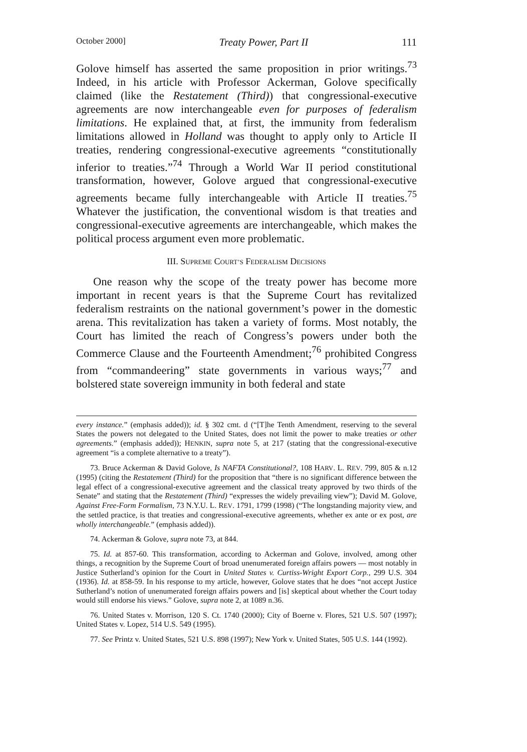October 2000] Treaty Power, Part II 111
Golove himself has asserted the same proposition in prior writings.<sup>73</sup> Indeed, in his article with Professor Ackerman, Golove specifically claimed (like the Restatement (Third)) that congressional-executive agreements are now interchangeable even for purposes of federalism limitations. He explained that, at first, the immunity from federalism limitations allowed in Holland was thought to apply only to Article II treaties, rendering congressional-executive agreements “constitutionally inferior to treaties.”<sup>74</sup> Through a World War II period constitutional transformation, however, Golove argued that congressional-executive agreements became fully interchangeable with Article II treaties.<sup>75</sup> Whatever the justification, the conventional wisdom is that treaties and congressional-executive agreements are interchangeable, which makes the political process argument even more problematic.
III. SUPREME COURT’S FEDERALISM DECISIONS
One reason why the scope of the treaty power has become more important in recent years is that the Supreme Court has revitalized federalism restraints on the national government’s power in the domestic arena. This revitalization has taken a variety of forms. Most notably, the Court has limited the reach of Congress’s powers under both the Commerce Clause and the Fourteenth Amendment;<sup>76</sup> prohibited Congress from “commandeering” state governments in various ways;<sup>77</sup> and bolstered state sovereign immunity in both federal and state
every instance.” (emphasis added)); id. § 302 cmt. d (“[T]he Tenth Amendment, reserving to the several States the powers not delegated to the United States, does not limit the power to make treaties or other agreements.” (emphasis added)); HENKIN, supra note 5, at 217 (stating that the congressional-executive agreement “is a complete alternative to a treaty”).
73. Bruce Ackerman & David Golove, Is NAFTA Constitutional?, 108 HARV. L. REV. 799, 805 & n.12 (1995) (citing the Restatement (Third) for the proposition that “there is no significant difference between the legal effect of a congressional-executive agreement and the classical treaty approved by two thirds of the Senate” and stating that the Restatement (Third) “expresses the widely prevailing view”); David M. Golove, Against Free-Form Formalism, 73 N.Y.U. L. REV. 1791, 1799 (1998) (“The longstanding majority view, and the settled practice, is that treaties and congressional-executive agreements, whether ex ante or ex post, are wholly interchangeable.” (emphasis added)).
74. Ackerman & Golove, supra note 73, at 844.
75. Id. at 857-60. This transformation, according to Ackerman and Golove, involved, among other things, a recognition by the Supreme Court of broad unenumerated foreign affairs powers — most notably in Justice Sutherland’s opinion for the Court in United States v. Curtiss-Wright Export Corp., 299 U.S. 304 (1936). Id. at 858-59. In his response to my article, however, Golove states that he does “not accept Justice Sutherland’s notion of unenumerated foreign affairs powers and [is] skeptical about whether the Court today would still endorse his views.” Golove, supra note 2, at 1089 n.36.
76. United States v. Morrison, 120 S. Ct. 1740 (2000); City of Boerne v. Flores, 521 U.S. 507 (1997); United States v. Lopez, 514 U.S. 549 (1995).
77. See Printz v. United States, 521 U.S. 898 (1997); New York v. United States, 505 U.S. 144 (1992).